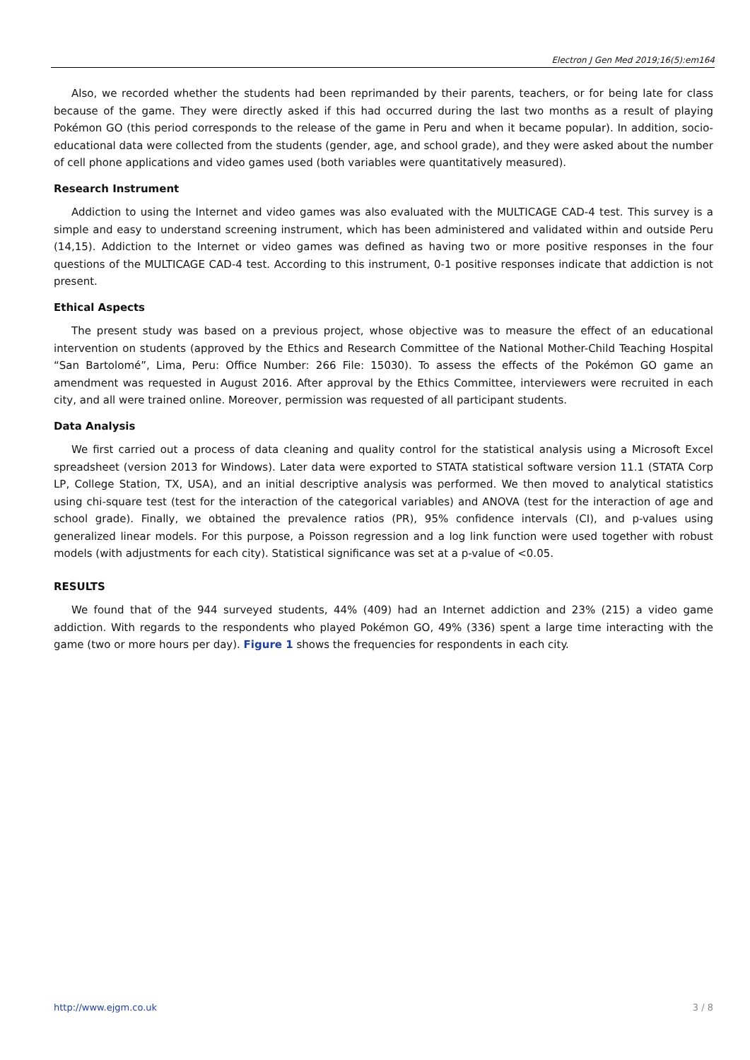Electron J Gen Med 2019;16(5):em164
Also, we recorded whether the students had been reprimanded by their parents, teachers, or for being late for class because of the game. They were directly asked if this had occurred during the last two months as a result of playing Pokémon GO (this period corresponds to the release of the game in Peru and when it became popular). In addition, socio-educational data were collected from the students (gender, age, and school grade), and they were asked about the number of cell phone applications and video games used (both variables were quantitatively measured).
Research Instrument
Addiction to using the Internet and video games was also evaluated with the MULTICAGE CAD-4 test. This survey is a simple and easy to understand screening instrument, which has been administered and validated within and outside Peru (14,15). Addiction to the Internet or video games was defined as having two or more positive responses in the four questions of the MULTICAGE CAD-4 test. According to this instrument, 0-1 positive responses indicate that addiction is not present.
Ethical Aspects
The present study was based on a previous project, whose objective was to measure the effect of an educational intervention on students (approved by the Ethics and Research Committee of the National Mother-Child Teaching Hospital “San Bartolomé”, Lima, Peru: Office Number: 266 File: 15030). To assess the effects of the Pokémon GO game an amendment was requested in August 2016. After approval by the Ethics Committee, interviewers were recruited in each city, and all were trained online. Moreover, permission was requested of all participant students.
Data Analysis
We first carried out a process of data cleaning and quality control for the statistical analysis using a Microsoft Excel spreadsheet (version 2013 for Windows). Later data were exported to STATA statistical software version 11.1 (STATA Corp LP, College Station, TX, USA), and an initial descriptive analysis was performed. We then moved to analytical statistics using chi-square test (test for the interaction of the categorical variables) and ANOVA (test for the interaction of age and school grade). Finally, we obtained the prevalence ratios (PR), 95% confidence intervals (CI), and p-values using generalized linear models. For this purpose, a Poisson regression and a log link function were used together with robust models (with adjustments for each city). Statistical significance was set at a p-value of <0.05.
RESULTS
We found that of the 944 surveyed students, 44% (409) had an Internet addiction and 23% (215) a video game addiction. With regards to the respondents who played Pokémon GO, 49% (336) spent a large time interacting with the game (two or more hours per day). Figure 1 shows the frequencies for respondents in each city.
http://www.ejgm.co.uk 3 / 8